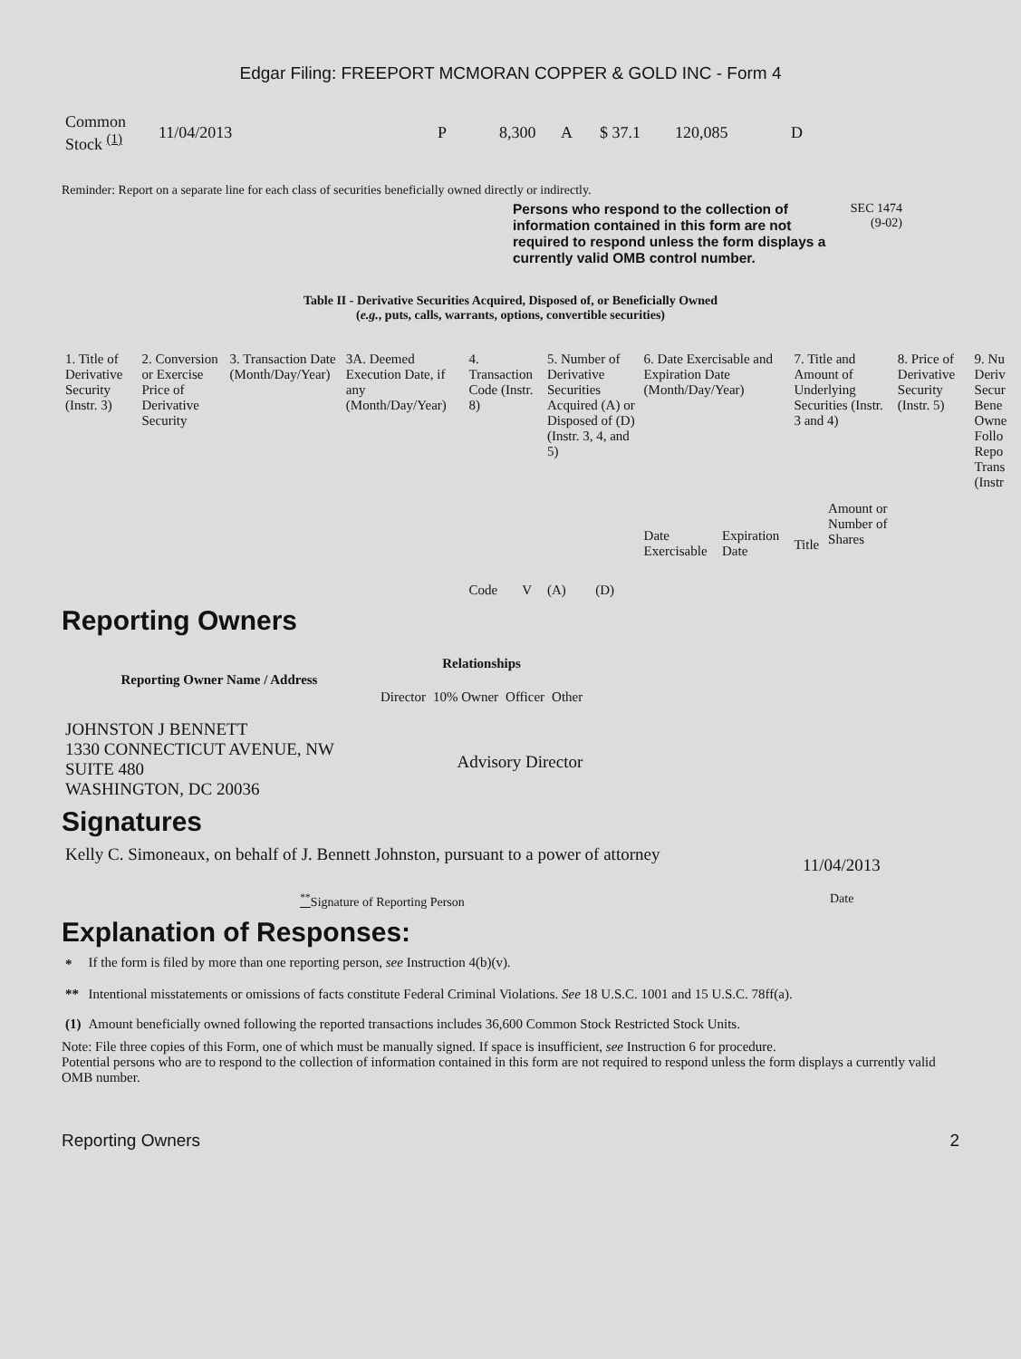Edgar Filing: FREEPORT MCMORAN COPPER & GOLD INC - Form 4
| Common Stock <sup>(1)</sup> | 11/04/2013 | P | 8,300 | A | $ 37.1 | 120,085 | D |
Reminder: Report on a separate line for each class of securities beneficially owned directly or indirectly.
Persons who respond to the collection of information contained in this form are not required to respond unless the form displays a currently valid OMB control number.
SEC 1474
(9-02)
Table II - Derivative Securities Acquired, Disposed of, or Beneficially Owned
(e.g., puts, calls, warrants, options, convertible securities)
| 1. Title of Derivative Security (Instr. 3) | 2. Conversion or Exercise Price of Derivative Security | 3. Transaction Date (Month/Day/Year) | 3A. Deemed Execution Date, if any (Month/Day/Year) | 4. Transaction Code (Instr. 8) | | 5. Number of Derivative Securities Acquired (A) or Disposed of (D) (Instr. 3, 4, and 5) | | 6. Date Exercisable and Expiration Date (Month/Day/Year) | | 7. Title and Amount of Underlying Securities (Instr. 3 and 4) | | 8. Price of Derivative Security (Instr. 5) | 9. Nu Deriv Secur Bene Owne Follo Repo Trans (Instr |
| | | | | Code | V | (A) | (D) | Date Exercisable | Expiration Date | Title | Amount or Number of Shares | | |
Reporting Owners
| Reporting Owner Name / Address | Relationships | | | |
| --- | --- | --- | --- | --- |
| | Director | 10% Owner | Officer | Other |
| JOHNSTON J BENNETT 1330 CONNECTICUT AVENUE, NW SUITE 480 WASHINGTON, DC 20036 | Advisory Director | | | |
Signatures
| Kelly C. Simoneaux, on behalf of J. Bennett Johnston, pursuant to a power of attorney | 11/04/2013 |
| <sup>**</sup> Signature of Reporting Person | Date |
Explanation of Responses:
| * | If the form is filed by more than one reporting person, see Instruction 4(b)(v). |
| ** | Intentional misstatements or omissions of facts constitute Federal Criminal Violations. See 18 U.S.C. 1001 and 15 U.S.C. 78ff(a). |
| (1) | Amount beneficially owned following the reported transactions includes 36,600 Common Stock Restricted Stock Units. |
Note: File three copies of this Form, one of which must be manually signed. If space is insufficient, see Instruction 6 for procedure.
Potential persons who are to respond to the collection of information contained in this form are not required to respond unless the form displays a currently valid OMB number.
Reporting Owners 2